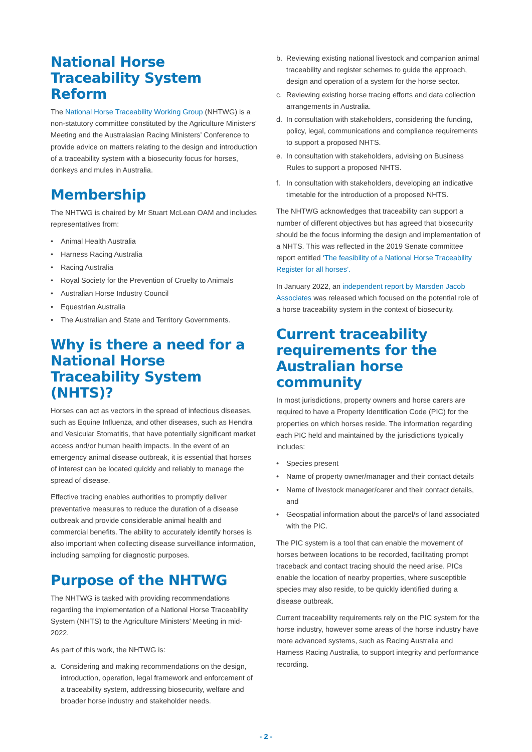National Horse Traceability System Reform
The National Horse Traceability Working Group (NHTWG) is a non-statutory committee constituted by the Agriculture Ministers’ Meeting and the Australasian Racing Ministers’ Conference to provide advice on matters relating to the design and introduction of a traceability system with a biosecurity focus for horses, donkeys and mules in Australia.
Membership
The NHTWG is chaired by Mr Stuart McLean OAM and includes representatives from:
• Animal Health Australia
• Harness Racing Australia
• Racing Australia
• Royal Society for the Prevention of Cruelty to Animals
• Australian Horse Industry Council
• Equestrian Australia
• The Australian and State and Territory Governments.
Why is there a need for a National Horse Traceability System (NHTS)?
Horses can act as vectors in the spread of infectious diseases, such as Equine Influenza, and other diseases, such as Hendra and Vesicular Stomatitis, that have potentially significant market access and/or human health impacts. In the event of an emergency animal disease outbreak, it is essential that horses of interest can be located quickly and reliably to manage the spread of disease.
Effective tracing enables authorities to promptly deliver preventative measures to reduce the duration of a disease outbreak and provide considerable animal health and commercial benefits. The ability to accurately identify horses is also important when collecting disease surveillance information, including sampling for diagnostic purposes.
Purpose of the NHTWG
The NHTWG is tasked with providing recommendations regarding the implementation of a National Horse Traceability System (NHTS) to the Agriculture Ministers’ Meeting in mid-2022.
As part of this work, the NHTWG is:
a. Considering and making recommendations on the design, introduction, operation, legal framework and enforcement of a traceability system, addressing biosecurity, welfare and broader horse industry and stakeholder needs.
b. Reviewing existing national livestock and companion animal traceability and register schemes to guide the approach, design and operation of a system for the horse sector.
c. Reviewing existing horse tracing efforts and data collection arrangements in Australia.
d. In consultation with stakeholders, considering the funding, policy, legal, communications and compliance requirements to support a proposed NHTS.
e. In consultation with stakeholders, advising on Business Rules to support a proposed NHTS.
f. In consultation with stakeholders, developing an indicative timetable for the introduction of a proposed NHTS.
The NHTWG acknowledges that traceability can support a number of different objectives but has agreed that biosecurity should be the focus informing the design and implementation of a NHTS. This was reflected in the 2019 Senate committee report entitled ‘The feasibility of a National Horse Traceability Register for all horses’.
In January 2022, an independent report by Marsden Jacob Associates was released which focused on the potential role of a horse traceability system in the context of biosecurity.
Current traceability requirements for the Australian horse community
In most jurisdictions, property owners and horse carers are required to have a Property Identification Code (PIC) for the properties on which horses reside. The information regarding each PIC held and maintained by the jurisdictions typically includes:
• Species present
• Name of property owner/manager and their contact details
• Name of livestock manager/carer and their contact details, and
• Geospatial information about the parcel/s of land associated with the PIC.
The PIC system is a tool that can enable the movement of horses between locations to be recorded, facilitating prompt traceback and contact tracing should the need arise. PICs enable the location of nearby properties, where susceptible species may also reside, to be quickly identified during a disease outbreak.
Current traceability requirements rely on the PIC system for the horse industry, however some areas of the horse industry have more advanced systems, such as Racing Australia and Harness Racing Australia, to support integrity and performance recording.
- 2 -